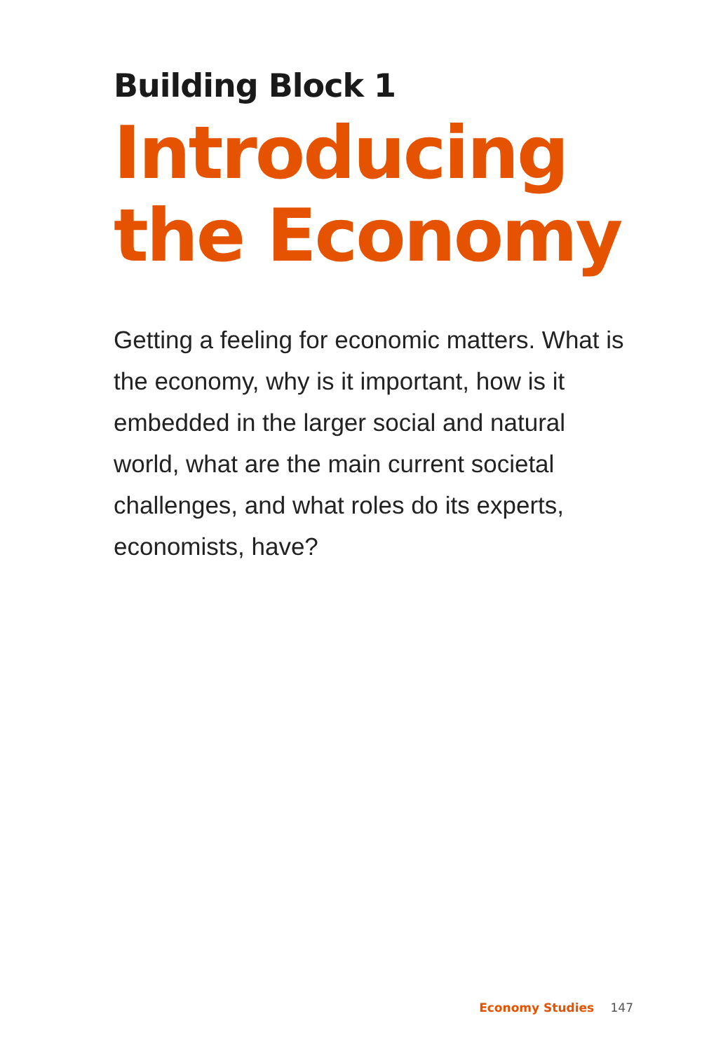Building Block 1
Introducing
the Economy
Getting a feeling for economic matters. What is the economy, why is it important, how is it embedded in the larger social and natural world, what are the main current societal challenges, and what roles do its experts, economists, have?
Economy Studies 147